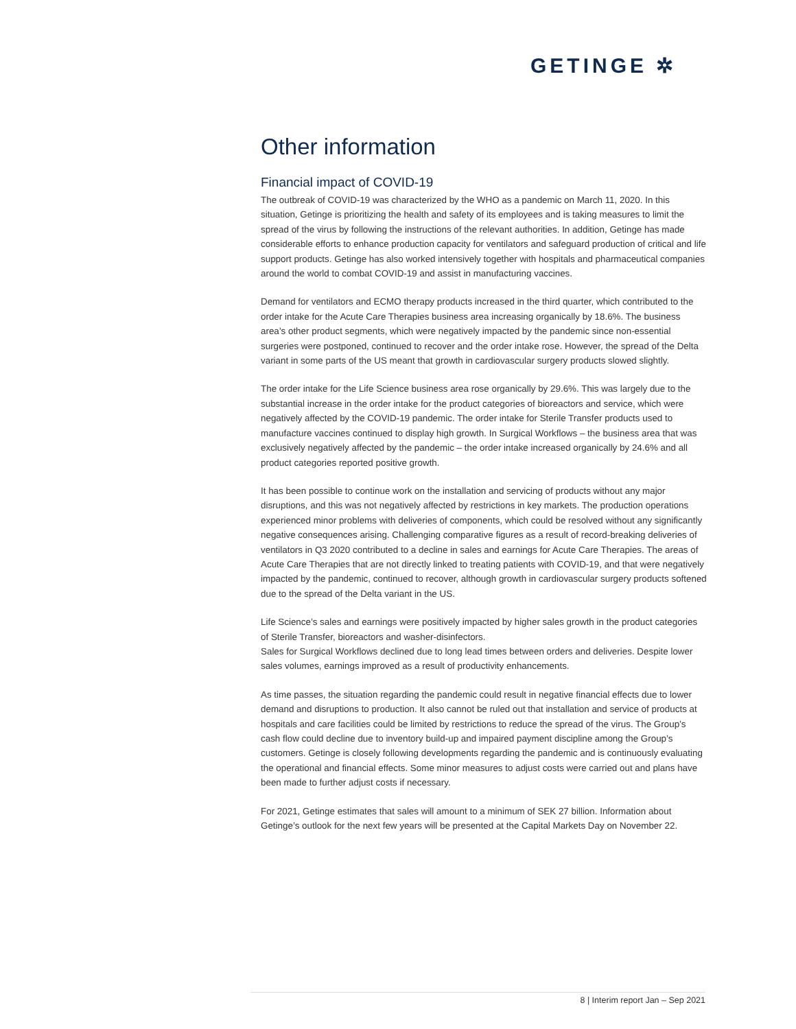GETINGE ✲
Other information
Financial impact of COVID-19
The outbreak of COVID-19 was characterized by the WHO as a pandemic on March 11, 2020. In this situation, Getinge is prioritizing the health and safety of its employees and is taking measures to limit the spread of the virus by following the instructions of the relevant authorities. In addition, Getinge has made considerable efforts to enhance production capacity for ventilators and safeguard production of critical and life support products. Getinge has also worked intensively together with hospitals and pharmaceutical companies around the world to combat COVID-19 and assist in manufacturing vaccines.
Demand for ventilators and ECMO therapy products increased in the third quarter, which contributed to the order intake for the Acute Care Therapies business area increasing organically by 18.6%. The business area’s other product segments, which were negatively impacted by the pandemic since non-essential surgeries were postponed, continued to recover and the order intake rose. However, the spread of the Delta variant in some parts of the US meant that growth in cardiovascular surgery products slowed slightly.
The order intake for the Life Science business area rose organically by 29.6%. This was largely due to the substantial increase in the order intake for the product categories of bioreactors and service, which were negatively affected by the COVID-19 pandemic. The order intake for Sterile Transfer products used to manufacture vaccines continued to display high growth. In Surgical Workflows – the business area that was exclusively negatively affected by the pandemic – the order intake increased organically by 24.6% and all product categories reported positive growth.
It has been possible to continue work on the installation and servicing of products without any major disruptions, and this was not negatively affected by restrictions in key markets. The production operations experienced minor problems with deliveries of components, which could be resolved without any significantly negative consequences arising. Challenging comparative figures as a result of record-breaking deliveries of ventilators in Q3 2020 contributed to a decline in sales and earnings for Acute Care Therapies. The areas of Acute Care Therapies that are not directly linked to treating patients with COVID-19, and that were negatively impacted by the pandemic, continued to recover, although growth in cardiovascular surgery products softened due to the spread of the Delta variant in the US.
Life Science’s sales and earnings were positively impacted by higher sales growth in the product categories of Sterile Transfer, bioreactors and washer-disinfectors.
Sales for Surgical Workflows declined due to long lead times between orders and deliveries. Despite lower sales volumes, earnings improved as a result of productivity enhancements.
As time passes, the situation regarding the pandemic could result in negative financial effects due to lower demand and disruptions to production. It also cannot be ruled out that installation and service of products at hospitals and care facilities could be limited by restrictions to reduce the spread of the virus. The Group’s cash flow could decline due to inventory build-up and impaired payment discipline among the Group’s customers. Getinge is closely following developments regarding the pandemic and is continuously evaluating the operational and financial effects. Some minor measures to adjust costs were carried out and plans have been made to further adjust costs if necessary.
For 2021, Getinge estimates that sales will amount to a minimum of SEK 27 billion. Information about Getinge’s outlook for the next few years will be presented at the Capital Markets Day on November 22.
8 | Interim report Jan – Sep 2021